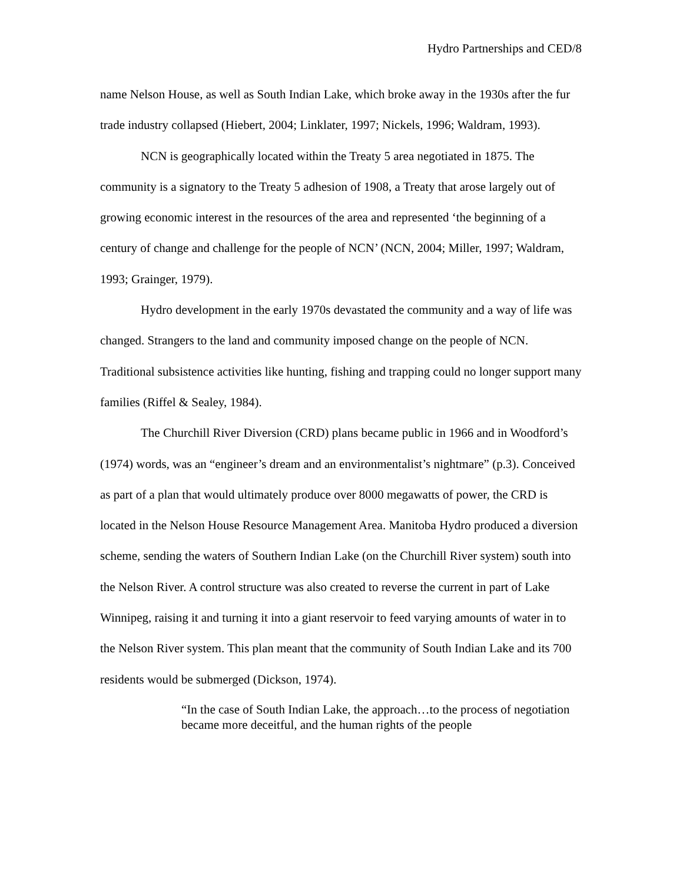Hydro Partnerships and CED/8
name Nelson House, as well as South Indian Lake, which broke away in the 1930s after the fur trade industry collapsed (Hiebert, 2004; Linklater, 1997; Nickels, 1996; Waldram, 1993).
NCN is geographically located within the Treaty 5 area negotiated in 1875. The community is a signatory to the Treaty 5 adhesion of 1908, a Treaty that arose largely out of growing economic interest in the resources of the area and represented ‘the beginning of a century of change and challenge for the people of NCN’ (NCN, 2004; Miller, 1997; Waldram, 1993; Grainger, 1979).
Hydro development in the early 1970s devastated the community and a way of life was changed. Strangers to the land and community imposed change on the people of NCN. Traditional subsistence activities like hunting, fishing and trapping could no longer support many families (Riffel & Sealey, 1984).
The Churchill River Diversion (CRD) plans became public in 1966 and in Woodford’s (1974) words, was an “engineer’s dream and an environmentalist’s nightmare” (p.3). Conceived as part of a plan that would ultimately produce over 8000 megawatts of power, the CRD is located in the Nelson House Resource Management Area. Manitoba Hydro produced a diversion scheme, sending the waters of Southern Indian Lake (on the Churchill River system) south into the Nelson River. A control structure was also created to reverse the current in part of Lake Winnipeg, raising it and turning it into a giant reservoir to feed varying amounts of water in to the Nelson River system. This plan meant that the community of South Indian Lake and its 700 residents would be submerged (Dickson, 1974).
“In the case of South Indian Lake, the approach…to the process of negotiation became more deceitful, and the human rights of the people